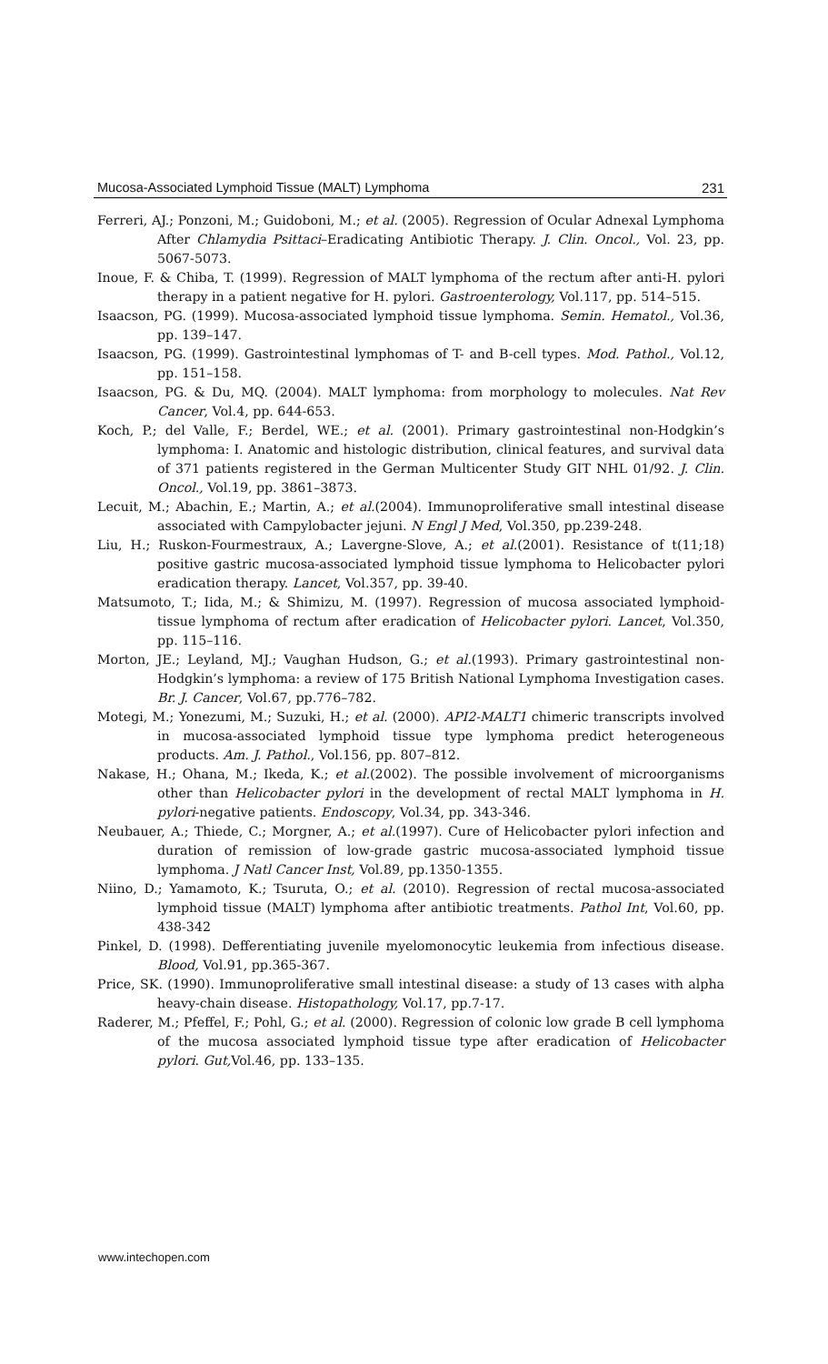Mucosa-Associated Lymphoid Tissue (MALT) Lymphoma 231
Ferreri, AJ.; Ponzoni, M.; Guidoboni, M.; et al. (2005). Regression of Ocular Adnexal Lymphoma After Chlamydia Psittaci–Eradicating Antibiotic Therapy. J. Clin. Oncol., Vol. 23, pp. 5067-5073.
Inoue, F. & Chiba, T. (1999). Regression of MALT lymphoma of the rectum after anti-H. pylori therapy in a patient negative for H. pylori. Gastroenterology, Vol.117, pp. 514–515.
Isaacson, PG. (1999). Mucosa-associated lymphoid tissue lymphoma. Semin. Hematol., Vol.36, pp. 139–147.
Isaacson, PG. (1999). Gastrointestinal lymphomas of T- and B-cell types. Mod. Pathol., Vol.12, pp. 151–158.
Isaacson, PG. & Du, MQ. (2004). MALT lymphoma: from morphology to molecules. Nat Rev Cancer, Vol.4, pp. 644-653.
Koch, P.; del Valle, F.; Berdel, WE.; et al. (2001). Primary gastrointestinal non-Hodgkin’s lymphoma: I. Anatomic and histologic distribution, clinical features, and survival data of 371 patients registered in the German Multicenter Study GIT NHL 01/92. J. Clin. Oncol., Vol.19, pp. 3861–3873.
Lecuit, M.; Abachin, E.; Martin, A.; et al.(2004). Immunoproliferative small intestinal disease associated with Campylobacter jejuni. N Engl J Med, Vol.350, pp.239-248.
Liu, H.; Ruskon-Fourmestraux, A.; Lavergne-Slove, A.; et al.(2001). Resistance of t(11;18) positive gastric mucosa-associated lymphoid tissue lymphoma to Helicobacter pylori eradication therapy. Lancet, Vol.357, pp. 39-40.
Matsumoto, T.; Iida, M.; & Shimizu, M. (1997). Regression of mucosa associated lymphoid-tissue lymphoma of rectum after eradication of Helicobacter pylori. Lancet, Vol.350, pp. 115–116.
Morton, JE.; Leyland, MJ.; Vaughan Hudson, G.; et al.(1993). Primary gastrointestinal non-Hodgkin’s lymphoma: a review of 175 British National Lymphoma Investigation cases. Br. J. Cancer, Vol.67, pp.776–782.
Motegi, M.; Yonezumi, M.; Suzuki, H.; et al. (2000). API2-MALT1 chimeric transcripts involved in mucosa-associated lymphoid tissue type lymphoma predict heterogeneous products. Am. J. Pathol., Vol.156, pp. 807–812.
Nakase, H.; Ohana, M.; Ikeda, K.; et al.(2002). The possible involvement of microorganisms other than Helicobacter pylori in the development of rectal MALT lymphoma in H. pylori-negative patients. Endoscopy, Vol.34, pp. 343-346.
Neubauer, A.; Thiede, C.; Morgner, A.; et al.(1997). Cure of Helicobacter pylori infection and duration of remission of low-grade gastric mucosa-associated lymphoid tissue lymphoma. J Natl Cancer Inst, Vol.89, pp.1350-1355.
Niino, D.; Yamamoto, K.; Tsuruta, O.; et al. (2010). Regression of rectal mucosa-associated lymphoid tissue (MALT) lymphoma after antibiotic treatments. Pathol Int, Vol.60, pp. 438-342
Pinkel, D. (1998). Defferentiating juvenile myelomonocytic leukemia from infectious disease. Blood, Vol.91, pp.365-367.
Price, SK. (1990). Immunoproliferative small intestinal disease: a study of 13 cases with alpha heavy-chain disease. Histopathology, Vol.17, pp.7-17.
Raderer, M.; Pfeffel, F.; Pohl, G.; et al. (2000). Regression of colonic low grade B cell lymphoma of the mucosa associated lymphoid tissue type after eradication of Helicobacter pylori. Gut, Vol.46, pp. 133–135.
www.intechopen.com